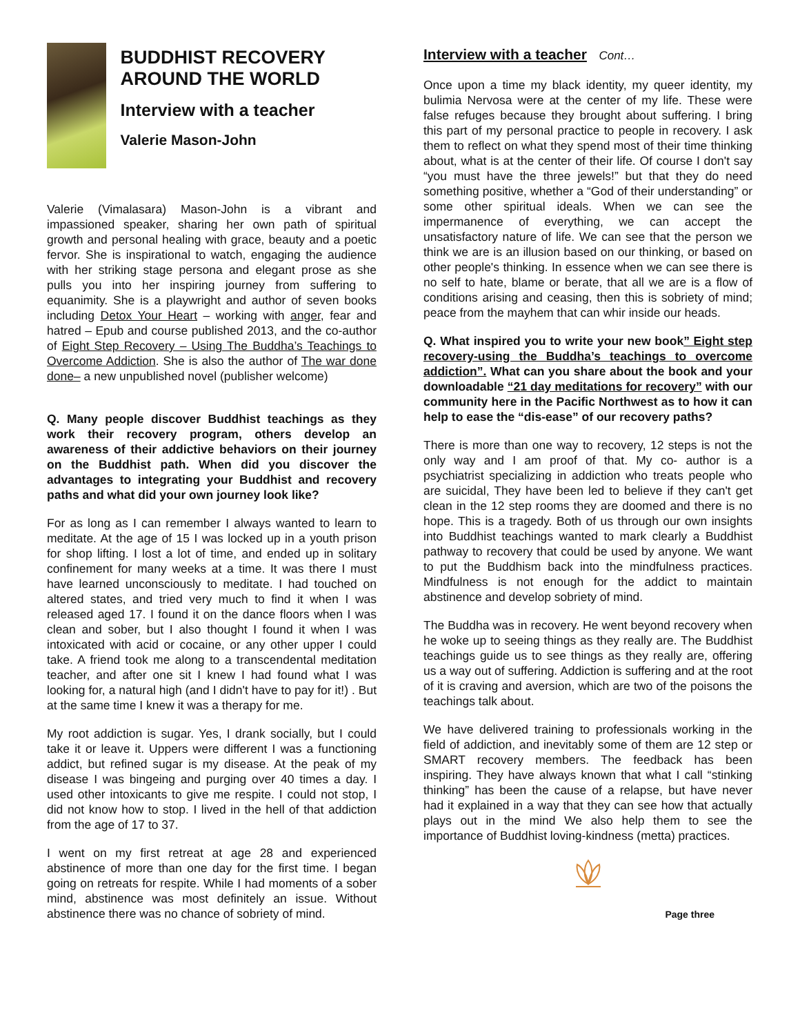BUDDHIST RECOVERY AROUND THE WORLD
Interview with a teacher
Valerie Mason-John
Valerie (Vimalasara) Mason-John is a vibrant and impassioned speaker, sharing her own path of spiritual growth and personal healing with grace, beauty and a poetic fervor. She is inspirational to watch, engaging the audience with her striking stage persona and elegant prose as she pulls you into her inspiring journey from suffering to equanimity. She is a playwright and author of seven books including Detox Your Heart – working with anger, fear and hatred – Epub and course published 2013, and the co-author of Eight Step Recovery – Using The Buddha’s Teachings to Overcome Addiction. She is also the author of The war done done– a new unpublished novel (publisher welcome)
Q. Many people discover Buddhist teachings as they work their recovery program, others develop an awareness of their addictive behaviors on their journey on the Buddhist path. When did you discover the advantages to integrating your Buddhist and recovery paths and what did your own journey look like?
For as long as I can remember I always wanted to learn to meditate. At the age of 15 I was locked up in a youth prison for shop lifting. I lost a lot of time, and ended up in solitary confinement for many weeks at a time. It was there I must have learned unconsciously to meditate. I had touched on altered states, and tried very much to find it when I was released aged 17. I found it on the dance floors when I was clean and sober, but I also thought I found it when I was intoxicated with acid or cocaine, or any other upper I could take. A friend took me along to a transcendental meditation teacher, and after one sit I knew I had found what I was looking for, a natural high (and I didn't have to pay for it!) . But at the same time I knew it was a therapy for me.
My root addiction is sugar. Yes, I drank socially, but I could take it or leave it. Uppers were different I was a functioning addict, but refined sugar is my disease. At the peak of my disease I was bingeing and purging over 40 times a day. I used other intoxicants to give me respite. I could not stop, I did not know how to stop. I lived in the hell of that addiction from the age of 17 to 37.
I went on my first retreat at age 28 and experienced abstinence of more than one day for the first time. I began going on retreats for respite. While I had moments of a sober mind, abstinence was most definitely an issue. Without abstinence there was no chance of sobriety of mind.
Interview with a teacher Cont…
Once upon a time my black identity, my queer identity, my bulimia Nervosa were at the center of my life. These were false refuges because they brought about suffering. I bring this part of my personal practice to people in recovery. I ask them to reflect on what they spend most of their time thinking about, what is at the center of their life. Of course I don't say “you must have the three jewels!” but that they do need something positive, whether a “God of their understanding” or some other spiritual ideals. When we can see the impermanence of everything, we can accept the unsatisfactory nature of life. We can see that the person we think we are is an illusion based on our thinking, or based on other people's thinking. In essence when we can see there is no self to hate, blame or berate, that all we are is a flow of conditions arising and ceasing, then this is sobriety of mind; peace from the mayhem that can whir inside our heads.
Q. What inspired you to write your new book” Eight step recovery-using the Buddha’s teachings to overcome addiction”. What can you share about the book and your downloadable “21 day meditations for recovery” with our community here in the Pacific Northwest as to how it can help to ease the “dis-ease” of our recovery paths?
There is more than one way to recovery, 12 steps is not the only way and I am proof of that. My co- author is a psychiatrist specializing in addiction who treats people who are suicidal, They have been led to believe if they can't get clean in the 12 step rooms they are doomed and there is no hope. This is a tragedy. Both of us through our own insights into Buddhist teachings wanted to mark clearly a Buddhist pathway to recovery that could be used by anyone. We want to put the Buddhism back into the mindfulness practices. Mindfulness is not enough for the addict to maintain abstinence and develop sobriety of mind.
The Buddha was in recovery. He went beyond recovery when he woke up to seeing things as they really are. The Buddhist teachings guide us to see things as they really are, offering us a way out of suffering. Addiction is suffering and at the root of it is craving and aversion, which are two of the poisons the teachings talk about.
We have delivered training to professionals working in the field of addiction, and inevitably some of them are 12 step or SMART recovery members. The feedback has been inspiring. They have always known that what I call “stinking thinking” has been the cause of a relapse, but have never had it explained in a way that they can see how that actually plays out in the mind We also help them to see the importance of Buddhist loving-kindness (metta) practices.
Page three